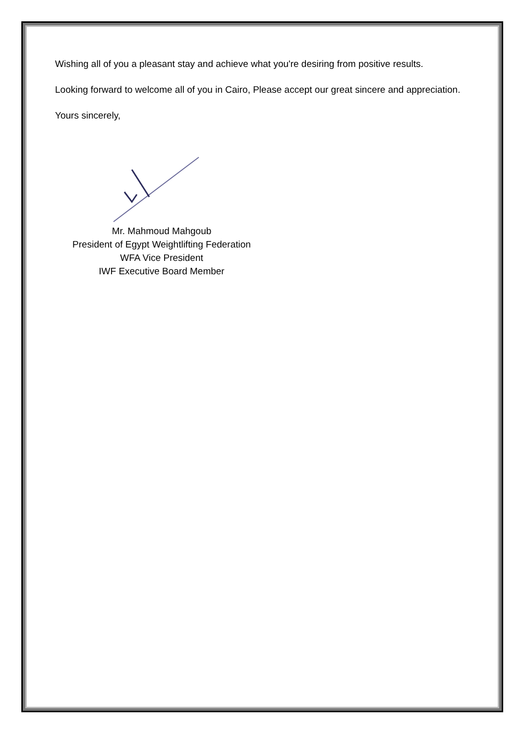Wishing all of you a pleasant stay and achieve what you're desiring from positive results.
Looking forward to welcome all of you in Cairo, Please accept our great sincere and appreciation.
Yours sincerely,
Mr. Mahmoud Mahgoub
President of Egypt Weightlifting Federation
WFA Vice President
IWF Executive Board Member